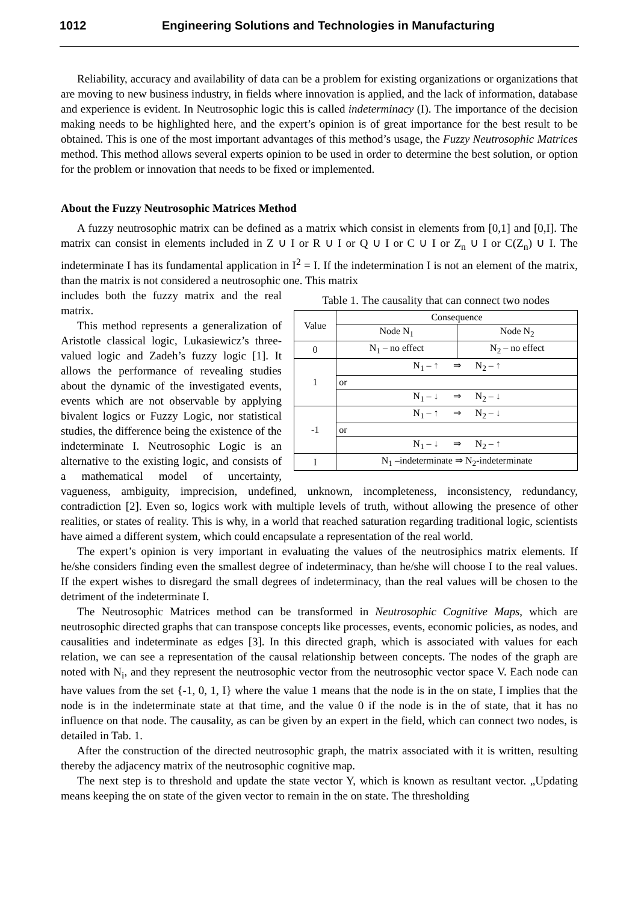1012 Engineering Solutions and Technologies in Manufacturing
Reliability, accuracy and availability of data can be a problem for existing organizations or organizations that are moving to new business industry, in fields where innovation is applied, and the lack of information, database and experience is evident. In Neutrosophic logic this is called indeterminacy (I). The importance of the decision making needs to be highlighted here, and the expert’s opinion is of great importance for the best result to be obtained. This is one of the most important advantages of this method’s usage, the Fuzzy Neutrosophic Matrices method. This method allows several experts opinion to be used in order to determine the best solution, or option for the problem or innovation that needs to be fixed or implemented.
About the Fuzzy Neutrosophic Matrices Method
A fuzzy neutrosophic matrix can be defined as a matrix which consist in elements from [0,1] and [0,I]. The matrix can consist in elements included in Z ∪ I or R ∪ I or Q ∪ I or C ∪ I or Z<sub>n</sub> ∪ I or C(Z<sub>n</sub>) ∪ I. The indeterminate I has its fundamental application in I<sup>2</sup> = I. If the indetermination I is not an element of the matrix, than the matrix is not considered a neutrosophic one. This matrix
Table 1. The causality that can connect two nodes
| Value | Consequence | |
| --- | --- | --- |
| | Node N<sub>1</sub> | Node N<sub>2</sub> |
| 0 | N<sub>1</sub> – no effect | N<sub>2</sub> – no effect |
| 1 | N<sub>1</sub> – ↑ ⇒ N<sub>2</sub> – ↑ | |
| | or | |
| | N<sub>1</sub> – ↓ ⇒ N<sub>2</sub> – ↓ | |
| -1 | N<sub>1</sub> – ↑ ⇒ N<sub>2</sub> – ↓ | |
| | or | |
| | N<sub>1</sub> – ↓ ⇒ N<sub>2</sub> – ↑ | |
| I | N<sub>1</sub> –indeterminate ⇒ N<sub>2</sub>-indeterminate | |
includes both the fuzzy matrix and the real matrix.
This method represents a generalization of Aristotle classical logic, Lukasiewicz’s three-valued logic and Zadeh’s fuzzy logic [1]. It allows the performance of revealing studies about the dynamic of the investigated events, events which are not observable by applying bivalent logics or Fuzzy Logic, nor statistical studies, the difference being the existence of the indeterminate I. Neutrosophic Logic is an alternative to the existing logic, and consists of a mathematical model of uncertainty, vagueness, ambiguity, imprecision, undefined, unknown, incompleteness, inconsistency, redundancy, contradiction [2]. Even so, logics work with multiple levels of truth, without allowing the presence of other realities, or states of reality. This is why, in a world that reached saturation regarding traditional logic, scientists have aimed a different system, which could encapsulate a representation of the real world.
The expert’s opinion is very important in evaluating the values of the neutrosiphics matrix elements. If he/she considers finding even the smallest degree of indeterminacy, than he/she will choose I to the real values. If the expert wishes to disregard the small degrees of indeterminacy, than the real values will be chosen to the detriment of the indeterminate I.
The Neutrosophic Matrices method can be transformed in Neutrosophic Cognitive Maps, which are neutrosophic directed graphs that can transpose concepts like processes, events, economic policies, as nodes, and causalities and indeterminate as edges [3]. In this directed graph, which is associated with values for each relation, we can see a representation of the causal relationship between concepts. The nodes of the graph are noted with N<sub>i</sub>, and they represent the neutrosophic vector from the neutrosophic vector space V. Each node can have values from the set {-1, 0, 1, I} where the value 1 means that the node is in the on state, I implies that the node is in the indeterminate state at that time, and the value 0 if the node is in the of state, that it has no influence on that node. The causality, as can be given by an expert in the field, which can connect two nodes, is detailed in Tab. 1.
After the construction of the directed neutrosophic graph, the matrix associated with it is written, resulting thereby the adjacency matrix of the neutrosophic cognitive map.
The next step is to threshold and update the state vector Y, which is known as resultant vector. „Updating means keeping the on state of the given vector to remain in the on state. The thresholding